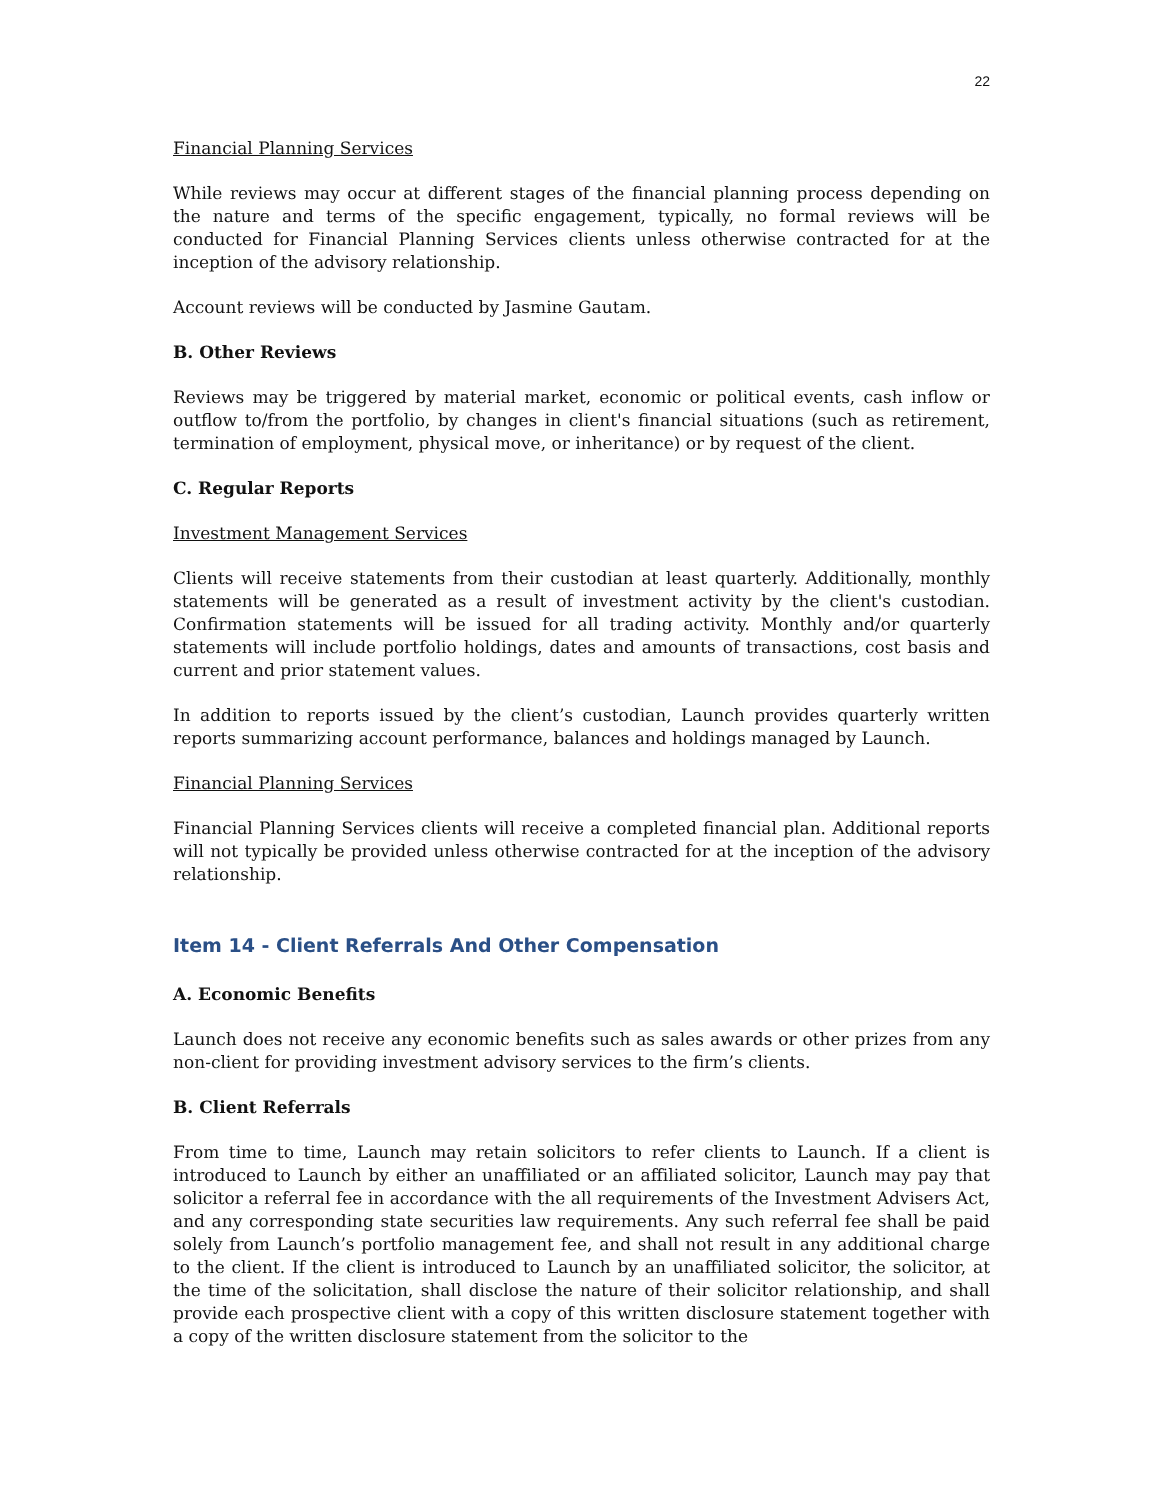22
Financial Planning Services
While reviews may occur at different stages of the financial planning process depending on the nature and terms of the specific engagement, typically, no formal reviews will be conducted for Financial Planning Services clients unless otherwise contracted for at the inception of the advisory relationship.
Account reviews will be conducted by Jasmine Gautam.
B. Other Reviews
Reviews may be triggered by material market, economic or political events, cash inflow or outflow to/from the portfolio, by changes in client's financial situations (such as retirement, termination of employment, physical move, or inheritance) or by request of the client.
C. Regular Reports
Investment Management Services
Clients will receive statements from their custodian at least quarterly. Additionally, monthly statements will be generated as a result of investment activity by the client's custodian. Confirmation statements will be issued for all trading activity. Monthly and/or quarterly statements will include portfolio holdings, dates and amounts of transactions, cost basis and current and prior statement values.
In addition to reports issued by the client’s custodian, Launch provides quarterly written reports summarizing account performance, balances and holdings managed by Launch.
Financial Planning Services
Financial Planning Services clients will receive a completed financial plan. Additional reports will not typically be provided unless otherwise contracted for at the inception of the advisory relationship.
Item 14 - Client Referrals And Other Compensation
A. Economic Benefits
Launch does not receive any economic benefits such as sales awards or other prizes from any non-client for providing investment advisory services to the firm’s clients.
B. Client Referrals
From time to time, Launch may retain solicitors to refer clients to Launch. If a client is introduced to Launch by either an unaffiliated or an affiliated solicitor, Launch may pay that solicitor a referral fee in accordance with the all requirements of the Investment Advisers Act, and any corresponding state securities law requirements. Any such referral fee shall be paid solely from Launch’s portfolio management fee, and shall not result in any additional charge to the client. If the client is introduced to Launch by an unaffiliated solicitor, the solicitor, at the time of the solicitation, shall disclose the nature of their solicitor relationship, and shall provide each prospective client with a copy of this written disclosure statement together with a copy of the written disclosure statement from the solicitor to the